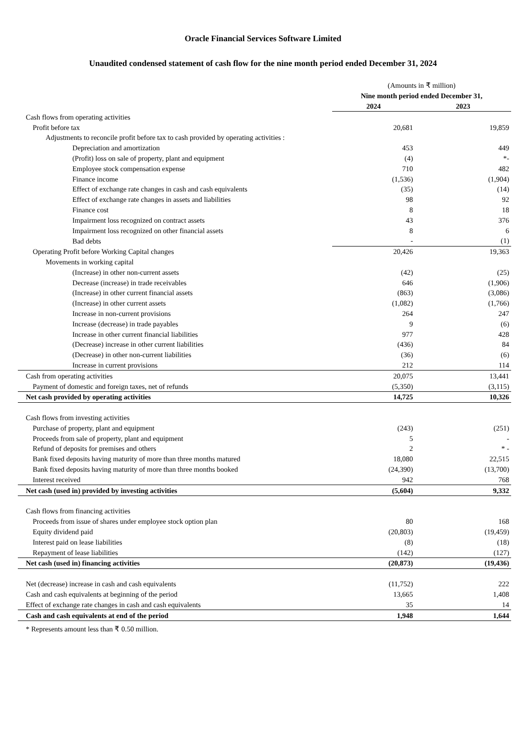Oracle Financial Services Software Limited
Unaudited condensed statement of cash flow for the nine month period ended December 31, 2024
| | (Amounts in ₹ million) | |
| | Nine month period ended December 31, | |
| | 2024 | 2023 |
| Cash flows from operating activities | | |
| Profit before tax | 20,681 | 19,859 |
| Adjustments to reconcile profit before tax to cash provided by operating activities : | | |
| Depreciation and amortization | 453 | 449 |
| (Profit) loss on sale of property, plant and equipment | (4) | *- |
| Employee stock compensation expense | 710 | 482 |
| Finance income | (1,536) | (1,904) |
| Effect of exchange rate changes in cash and cash equivalents | (35) | (14) |
| Effect of exchange rate changes in assets and liabilities | 98 | 92 |
| Finance cost | 8 | 18 |
| Impairment loss recognized on contract assets | 43 | 376 |
| Impairment loss recognized on other financial assets | 8 | 6 |
| Bad debts | - | (1) |
| Operating Profit before Working Capital changes | 20,426 | 19,363 |
| Movements in working capital | | |
| (Increase) in other non-current assets | (42) | (25) |
| Decrease (increase) in trade receivables | 646 | (1,906) |
| (Increase) in other current financial assets | (863) | (3,086) |
| (Increase) in other current assets | (1,082) | (1,766) |
| Increase in non-current provisions | 264 | 247 |
| Increase (decrease) in trade payables | 9 | (6) |
| Increase in other current financial liabilities | 977 | 428 |
| (Decrease) increase in other current liabilities | (436) | 84 |
| (Decrease) in other non-current liabilities | (36) | (6) |
| Increase in current provisions | 212 | 114 |
| Cash from operating activities | 20,075 | 13,441 |
| Payment of domestic and foreign taxes, net of refunds | (5,350) | (3,115) |
| Net cash provided by operating activities | 14,725 | 10,326 |
| Cash flows from investing activities | | |
| Purchase of property, plant and equipment | (243) | (251) |
| Proceeds from sale of property, plant and equipment | 5 | - |
| Refund of deposits for premises and others | 2 | * - |
| Bank fixed deposits having maturity of more than three months matured | 18,080 | 22,515 |
| Bank fixed deposits having maturity of more than three months booked | (24,390) | (13,700) |
| Interest received | 942 | 768 |
| Net cash (used in) provided by investing activities | (5,604) | 9,332 |
| Cash flows from financing activities | | |
| Proceeds from issue of shares under employee stock option plan | 80 | 168 |
| Equity dividend paid | (20,803) | (19,459) |
| Interest paid on lease liabilities | (8) | (18) |
| Repayment of lease liabilities | (142) | (127) |
| Net cash (used in) financing activities | (20,873) | (19,436) |
| Net (decrease) increase in cash and cash equivalents | (11,752) | 222 |
| Cash and cash equivalents at beginning of the period | 13,665 | 1,408 |
| Effect of exchange rate changes in cash and cash equivalents | 35 | 14 |
| Cash and cash equivalents at end of the period | 1,948 | 1,644 |
* Represents amount less than ₹ 0.50 million.